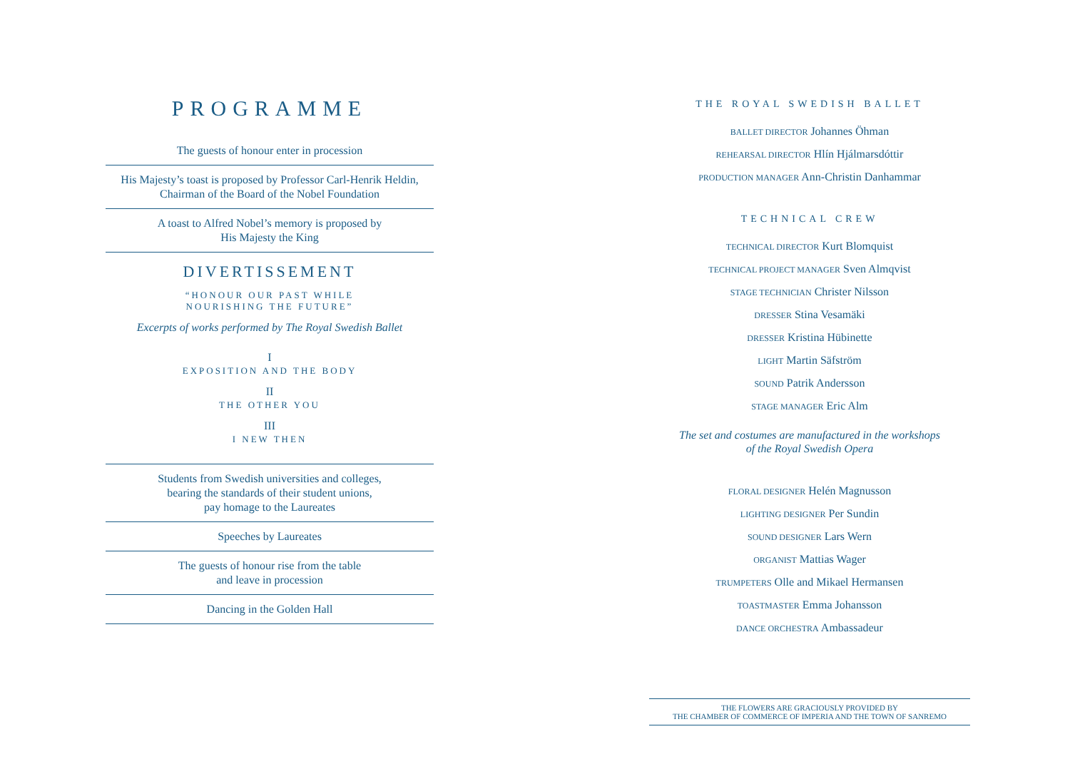PROGRAMME
The guests of honour enter in procession
His Majesty’s toast is proposed by Professor Carl-Henrik Heldin,
Chairman of the Board of the Nobel Foundation
A toast to Alfred Nobel’s memory is proposed by
His Majesty the King
DIVERTISSEMENT
“HONOUR OUR PAST WHILE
NOURISHING THE FUTURE”
Excerpts of works performed by The Royal Swedish Ballet
I
EXPOSITION AND THE BODY
II
THE OTHER YOU
III
I NEW THEN
Students from Swedish universities and colleges,
bearing the standards of their student unions,
pay homage to the Laureates
Speeches by Laureates
The guests of honour rise from the table
and leave in procession
Dancing in the Golden Hall
THE ROYAL SWEDISH BALLET
BALLET DIRECTOR Johannes Öhman
REHEARSAL DIRECTOR Hlín Hjálmarsdóttir
PRODUCTION MANAGER Ann-Christin Danhammar
TECHNICAL CREW
TECHNICAL DIRECTOR Kurt Blomquist
TECHNICAL PROJECT MANAGER Sven Almqvist
STAGE TECHNICIAN Christer Nilsson
DRESSER Stina Vesamäki
DRESSER Kristina Hübinette
LIGHT Martin Säfström
SOUND Patrik Andersson
STAGE MANAGER Eric Alm
The set and costumes are manufactured in the workshops
of the Royal Swedish Opera
FLORAL DESIGNER Helén Magnusson
LIGHTING DESIGNER Per Sundin
SOUND DESIGNER Lars Wern
ORGANIST Mattias Wager
TRUMPETERS Olle and Mikael Hermansen
TOASTMASTER Emma Johansson
DANCE ORCHESTRA Ambassadeur
THE FLOWERS ARE GRACIOUSLY PROVIDED BY
THE CHAMBER OF COMMERCE OF IMPERIA AND THE TOWN OF SANREMO